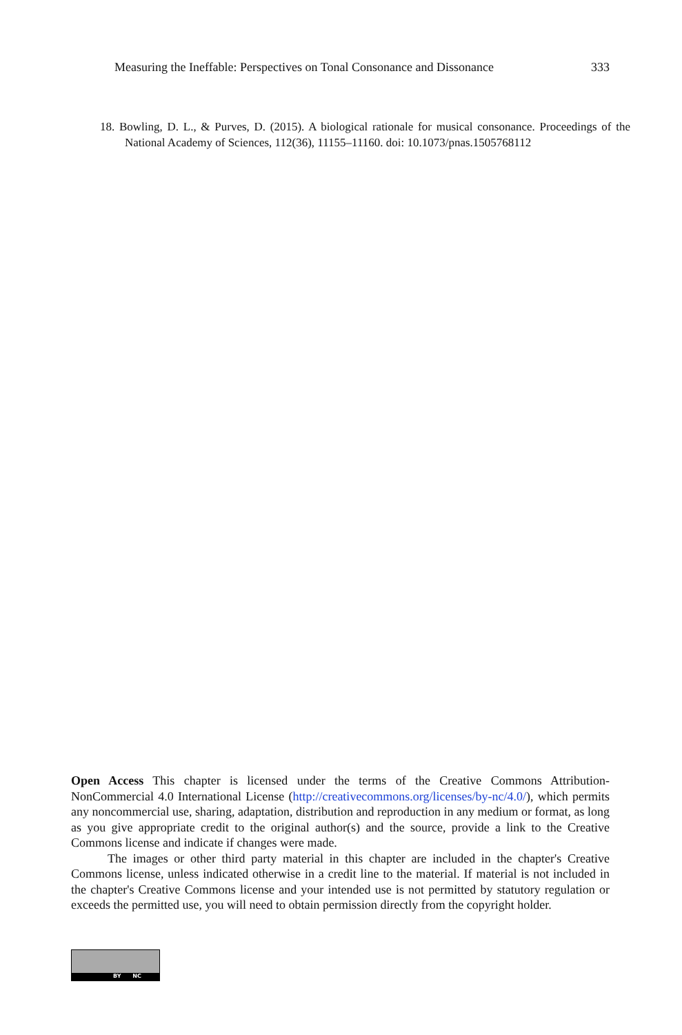Measuring the Ineffable: Perspectives on Tonal Consonance and Dissonance 333
18. Bowling, D. L., & Purves, D. (2015). A biological rationale for musical consonance. Proceedings of the National Academy of Sciences, 112(36), 11155–11160. doi: 10.1073/pnas.1505768112
Open Access This chapter is licensed under the terms of the Creative Commons Attribution-NonCommercial 4.0 International License (http://creativecommons.org/licenses/by-nc/4.0/), which permits any noncommercial use, sharing, adaptation, distribution and reproduction in any medium or format, as long as you give appropriate credit to the original author(s) and the source, provide a link to the Creative Commons license and indicate if changes were made.
The images or other third party material in this chapter are included in the chapter's Creative Commons license, unless indicated otherwise in a credit line to the material. If material is not included in the chapter's Creative Commons license and your intended use is not permitted by statutory regulation or exceeds the permitted use, you will need to obtain permission directly from the copyright holder.
BY NC